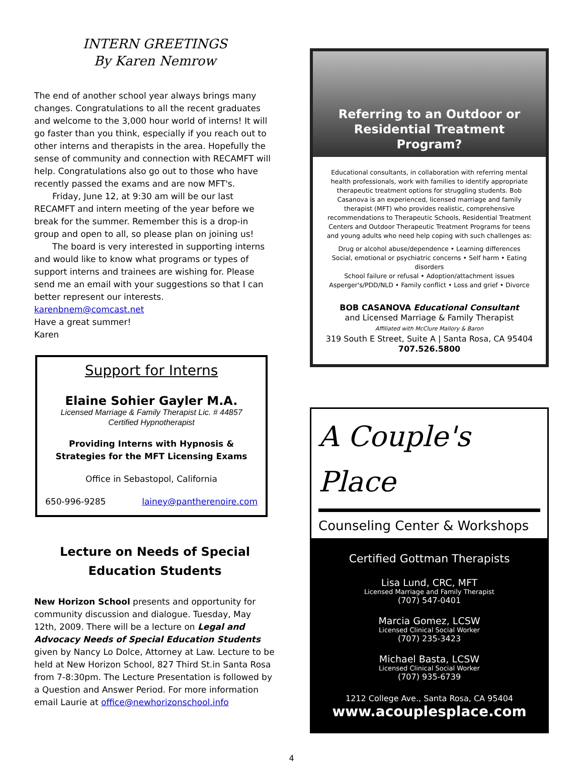INTERN GREETINGS
By Karen Nemrow
The end of another school year always brings many changes. Congratulations to all the recent graduates and welcome to the 3,000 hour world of interns! It will go faster than you think, especially if you reach out to other interns and therapists in the area. Hopefully the sense of community and connection with RECAMFT will help. Congratulations also go out to those who have recently passed the exams and are now MFT's.
Friday, June 12, at 9:30 am will be our last RECAMFT and intern meeting of the year before we break for the summer. Remember this is a drop-in group and open to all, so please plan on joining us!
The board is very interested in supporting interns and would like to know what programs or types of support interns and trainees are wishing for. Please send me an email with your suggestions so that I can better represent our interests. karenbnem@comcast.net
Have a great summer!
Karen
Support for Interns
Elaine Sohier Gayler M.A.
Licensed Marriage & Family Therapist Lic. # 44857
Certified Hypnotherapist
Providing Interns with Hypnosis & Strategies for the MFT Licensing Exams
Office in Sebastopol, California
650-996-9285 lainey@pantherenoire.com
Lecture on Needs of Special Education Students
New Horizon School presents and opportunity for community discussion and dialogue. Tuesday, May 12th, 2009. There will be a lecture on Legal and Advocacy Needs of Special Education Students given by Nancy Lo Dolce, Attorney at Law. Lecture to be held at New Horizon School, 827 Third St.in Santa Rosa from 7-8:30pm. The Lecture Presentation is followed by a Question and Answer Period. For more information email Laurie at office@newhorizonschool.info
Referring to an Outdoor or Residential Treatment Program?
Educational consultants, in collaboration with referring mental health professionals, work with families to identify appropriate therapeutic treatment options for struggling students. Bob Casanova is an experienced, licensed marriage and family therapist (MFT) who provides realistic, comprehensive recommendations to Therapeutic Schools, Residential Treatment Centers and Outdoor Therapeutic Treatment Programs for teens and young adults who need help coping with such challenges as:
Drug or alcohol abuse/dependence • Learning differences
Social, emotional or psychiatric concerns • Self harm • Eating disorders
School failure or refusal • Adoption/attachment issues
Asperger's/PDD/NLD • Family conflict • Loss and grief • Divorce
BOB CASANOVA Educational Consultant
and Licensed Marriage & Family Therapist
Affiliated with McClure Mallory & Baron
319 South E Street, Suite A | Santa Rosa, CA 95404
707.526.5800
A Couple's Place
Counseling Center & Workshops
Certified Gottman Therapists
Lisa Lund, CRC, MFT
Licensed Marriage and Family Therapist
(707) 547-0401
Marcia Gomez, LCSW
Licensed Clinical Social Worker
(707) 235-3423
Michael Basta, LCSW
Licensed Clinical Social Worker
(707) 935-6739
1212 College Ave., Santa Rosa, CA 95404
www.acouplesplace.com
4